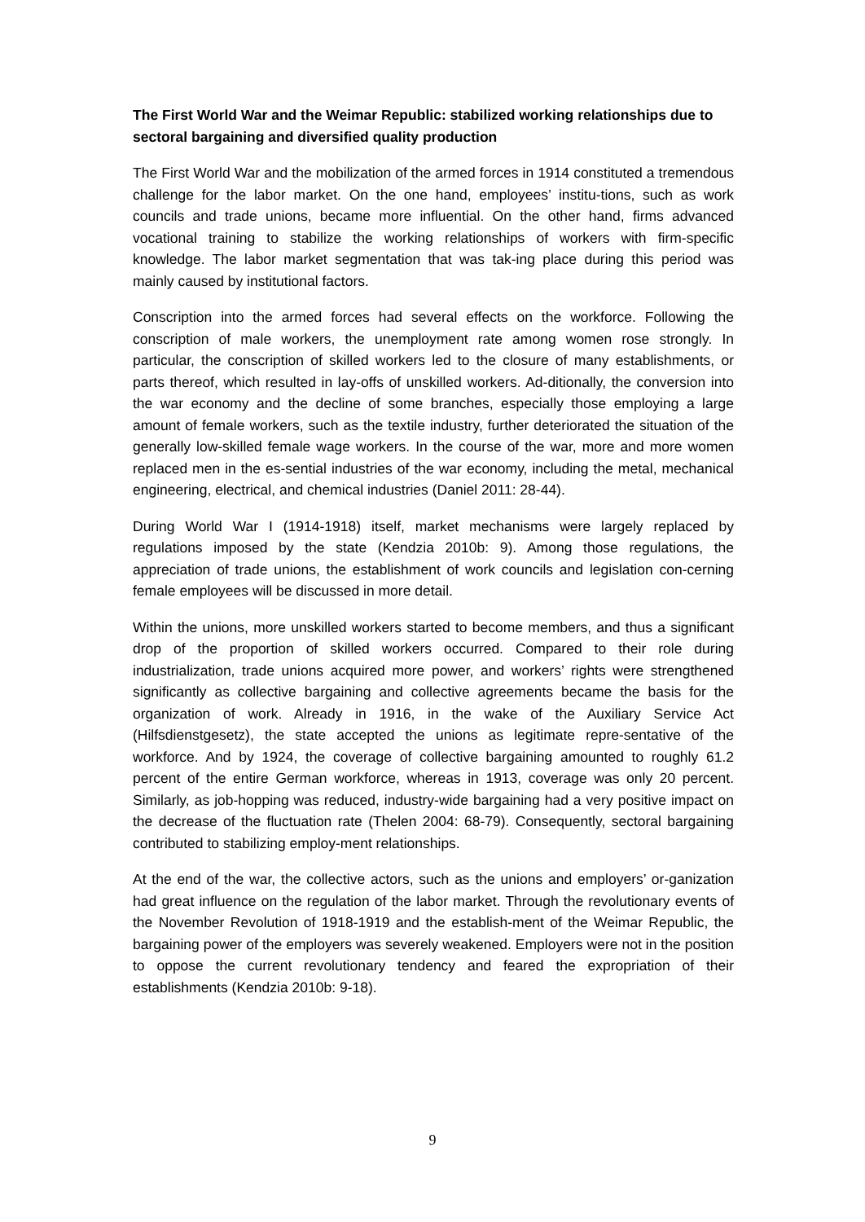The First World War and the Weimar Republic: stabilized working relationships due to sectoral bargaining and diversified quality production
The First World War and the mobilization of the armed forces in 1914 constituted a tremendous challenge for the labor market. On the one hand, employees’ institu-tions, such as work councils and trade unions, became more influential. On the other hand, firms advanced vocational training to stabilize the working relationships of workers with firm-specific knowledge. The labor market segmentation that was tak-ing place during this period was mainly caused by institutional factors.
Conscription into the armed forces had several effects on the workforce. Following the conscription of male workers, the unemployment rate among women rose strongly. In particular, the conscription of skilled workers led to the closure of many establishments, or parts thereof, which resulted in lay-offs of unskilled workers. Ad-ditionally, the conversion into the war economy and the decline of some branches, especially those employing a large amount of female workers, such as the textile industry, further deteriorated the situation of the generally low-skilled female wage workers. In the course of the war, more and more women replaced men in the es-sential industries of the war economy, including the metal, mechanical engineering, electrical, and chemical industries (Daniel 2011: 28-44).
During World War I (1914-1918) itself, market mechanisms were largely replaced by regulations imposed by the state (Kendzia 2010b: 9). Among those regulations, the appreciation of trade unions, the establishment of work councils and legislation con-cerning female employees will be discussed in more detail.
Within the unions, more unskilled workers started to become members, and thus a significant drop of the proportion of skilled workers occurred. Compared to their role during industrialization, trade unions acquired more power, and workers’ rights were strengthened significantly as collective bargaining and collective agreements became the basis for the organization of work. Already in 1916, in the wake of the Auxiliary Service Act (Hilfsdienstgesetz), the state accepted the unions as legitimate repre-sentative of the workforce. And by 1924, the coverage of collective bargaining amounted to roughly 61.2 percent of the entire German workforce, whereas in 1913, coverage was only 20 percent. Similarly, as job-hopping was reduced, industry-wide bargaining had a very positive impact on the decrease of the fluctuation rate (Thelen 2004: 68-79). Consequently, sectoral bargaining contributed to stabilizing employ-ment relationships.
At the end of the war, the collective actors, such as the unions and employers’ or-ganization had great influence on the regulation of the labor market. Through the revolutionary events of the November Revolution of 1918-1919 and the establish-ment of the Weimar Republic, the bargaining power of the employers was severely weakened. Employers were not in the position to oppose the current revolutionary tendency and feared the expropriation of their establishments (Kendzia 2010b: 9-18).
9